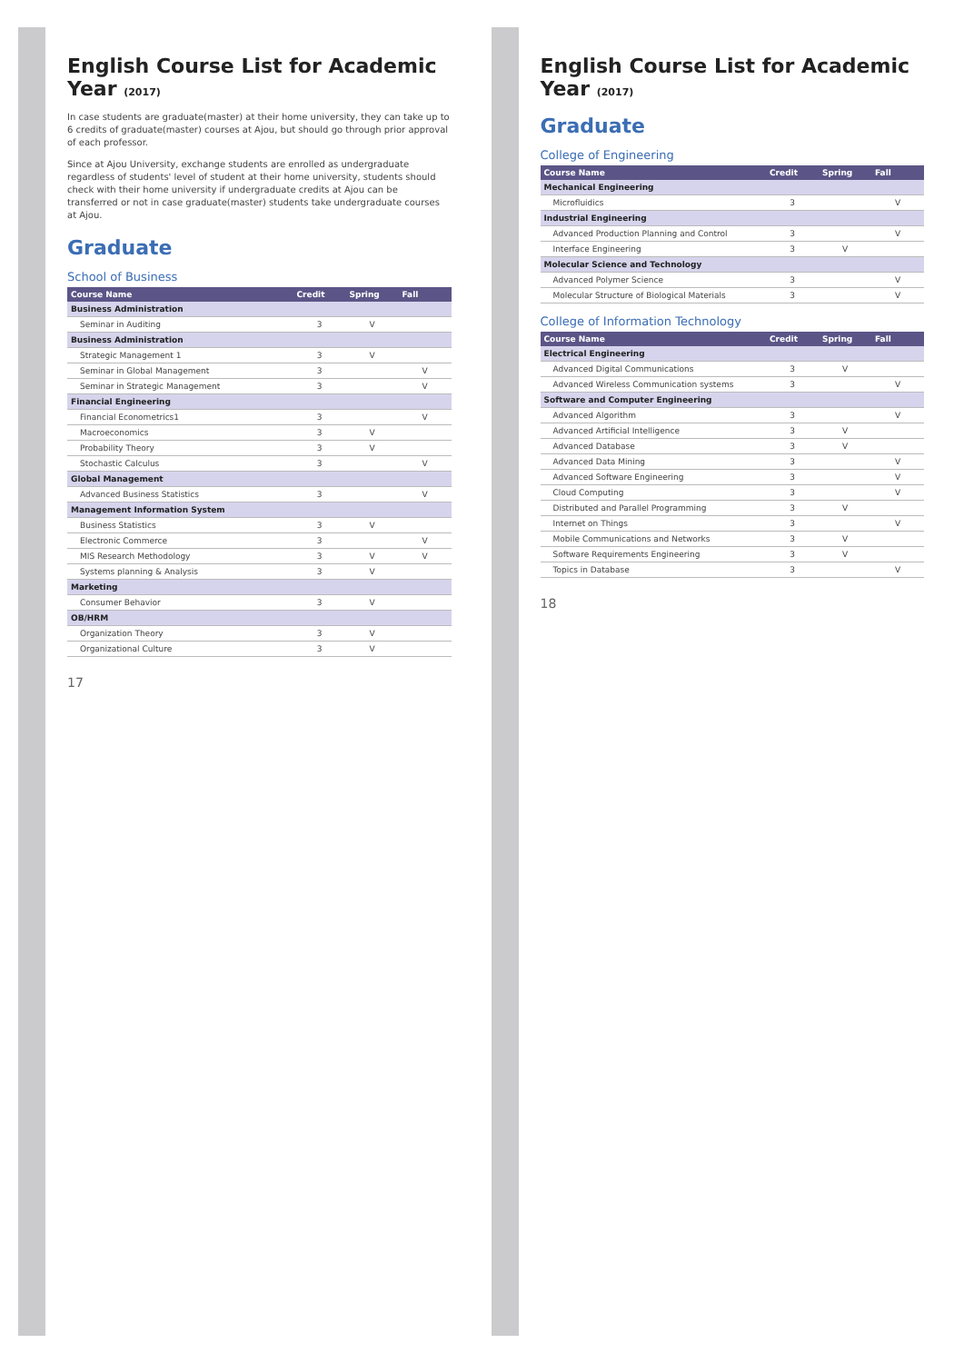English Course List for Academic Year (2017)
In case students are graduate(master) at their home university, they can take up to 6 credits of graduate(master) courses at Ajou, but should go through prior approval of each professor.
Since at Ajou University, exchange students are enrolled as undergraduate regardless of students' level of student at their home university, students should check with their home university if undergraduate credits at Ajou can be transferred or not in case graduate(master) students take undergraduate courses at Ajou.
Graduate
School of Business
| Course Name | Credit | Spring | Fall |
| --- | --- | --- | --- |
| Business Administration | | | |
| Seminar in Auditing | 3 | V | |
| Business Administration | | | |
| Strategic Management 1 | 3 | V | |
| Seminar in Global Management | 3 | | V |
| Seminar in Strategic Management | 3 | | V |
| Financial Engineering | | | |
| Financial Econometrics1 | 3 | | V |
| Macroeconomics | 3 | V | |
| Probability Theory | 3 | V | |
| Stochastic Calculus | 3 | | V |
| Global Management | | | |
| Advanced Business Statistics | 3 | | V |
| Management Information System | | | |
| Business Statistics | 3 | V | |
| Electronic Commerce | 3 | | V |
| MIS Research Methodology | 3 | V | V |
| Systems planning & Analysis | 3 | V | |
| Marketing | | | |
| Consumer Behavior | 3 | V | |
| OB/HRM | | | |
| Organization Theory | 3 | V | |
| Organizational Culture | 3 | V | |
17
English Course List for Academic Year (2017)
Graduate
College of Engineering
| Course Name | Credit | Spring | Fall |
| --- | --- | --- | --- |
| Mechanical Engineering | | | |
| Microfluidics | 3 | | V |
| Industrial Engineering | | | |
| Advanced Production Planning and Control | 3 | | V |
| Interface Engineering | 3 | V | |
| Molecular Science and Technology | | | |
| Advanced Polymer Science | 3 | | V |
| Molecular Structure of Biological Materials | 3 | | V |
College of Information Technology
| Course Name | Credit | Spring | Fall |
| --- | --- | --- | --- |
| Electrical Engineering | | | |
| Advanced Digital Communications | 3 | V | |
| Advanced Wireless Communication systems | 3 | | V |
| Software and Computer Engineering | | | |
| Advanced Algorithm | 3 | | V |
| Advanced Artificial Intelligence | 3 | V | |
| Advanced Database | 3 | V | |
| Advanced Data Mining | 3 | | V |
| Advanced Software Engineering | 3 | | V |
| Cloud Computing | 3 | | V |
| Distributed and Parallel Programming | 3 | V | |
| Internet on Things | 3 | | V |
| Mobile Communications and Networks | 3 | V | |
| Software Requirements Engineering | 3 | V | |
| Topics in Database | 3 | | V |
18